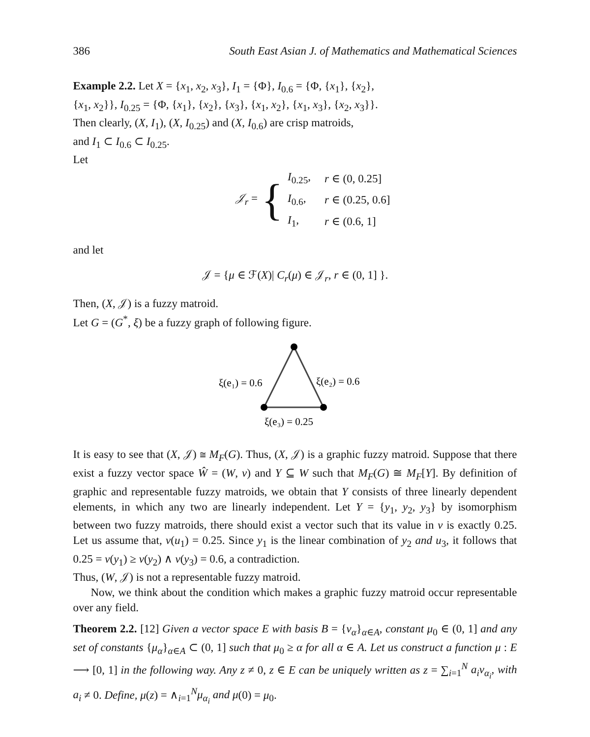386 South East Asian J. of Mathematics and Mathematical Sciences
Example 2.2. Let X = {x<sub>1</sub>, x<sub>2</sub>, x<sub>3</sub>}, I<sub>1</sub> = {Φ}, I<sub>0.6</sub> = {Φ, {x<sub>1</sub>}, {x<sub>2</sub>},
{x<sub>1</sub>, x<sub>2</sub>}}, I<sub>0.25</sub> = {Φ, {x<sub>1</sub>}, {x<sub>2</sub>}, {x<sub>3</sub>}, {x<sub>1</sub>, x<sub>2</sub>}, {x<sub>1</sub>, x<sub>3</sub>}, {x<sub>2</sub>, x<sub>3</sub>}}.
Then clearly, (X, I<sub>1</sub>), (X, I<sub>0.25</sub>) and (X, I<sub>0.6</sub>) are crisp matroids,
and I<sub>1</sub> ⊂ I<sub>0.6</sub> ⊂ I<sub>0.25</sub>.
Let
𝒥<sub>r</sub> = {
| I<sub>0.25</sub>, | r ∈ (0, 0.25] |
| I<sub>0.6</sub>, | r ∈ (0.25, 0.6] |
| I<sub>1</sub>, | r ∈ (0.6, 1] |
and let
𝒥 = {μ ∈ ℱ(X)| C<sub>r</sub>(μ) ∈ 𝒥<sub>r</sub>, r ∈ (0, 1] }.
Then, (X, 𝒥) is a fuzzy matroid.
Let G = (G<sup>*</sup>, ξ) be a fuzzy graph of following figure.
ξ(e₁) = 0.6
ξ(e₂) = 0.6
ξ(e₃) = 0.25
It is easy to see that (X, 𝒥) ≅ M<sub>F</sub>(G). Thus, (X, 𝒥) is a graphic fuzzy matroid. Suppose that there exist a fuzzy vector space Ŵ = (W, ν) and Y ⊆ W such that M<sub>F</sub>(G) ≅ M<sub>F</sub>[Y]. By definition of graphic and representable fuzzy matroids, we obtain that Y consists of three linearly dependent elements, in which any two are linearly independent. Let Y = {y<sub>1</sub>, y<sub>2</sub>, y<sub>3</sub>} by isomorphism between two fuzzy matroids, there should exist a vector such that its value in ν is exactly 0.25. Let us assume that, ν(u<sub>1</sub>) = 0.25. Since y<sub>1</sub> is the linear combination of y<sub>2</sub> and u<sub>3</sub>, it follows that 0.25 = ν(y<sub>1</sub>) ≥ ν(y<sub>2</sub>) ∧ ν(y<sub>3</sub>) = 0.6, a contradiction.
Thus, (W, 𝒥) is not a representable fuzzy matroid.
Now, we think about the condition which makes a graphic fuzzy matroid occur representable over any field.
Theorem 2.2. [12] Given a vector space E with basis B = {v<sub>α</sub>}<sub>α∈A</sub>, constant μ<sub>0</sub> ∈ (0, 1] and any set of constants {μ<sub>α</sub>}<sub>α∈A</sub> ⊂ (0, 1] such that μ<sub>0</sub> ≥ α for all α ∈ A. Let us construct a function μ : E ⟶ [0, 1] in the following way. Any z ≠ 0, z ∈ E can be uniquely written as z = ∑<sub>i=1</sub><sup>N</sup> a<sub>i</sub>ν<sub>α<sub>i</sub></sub>, with a<sub>i</sub> ≠ 0. Define, μ(z) = ∧<sub>i=1</sub><sup>N</sup>μ<sub>α<sub>i</sub></sub> and μ(0) = μ<sub>0</sub>.